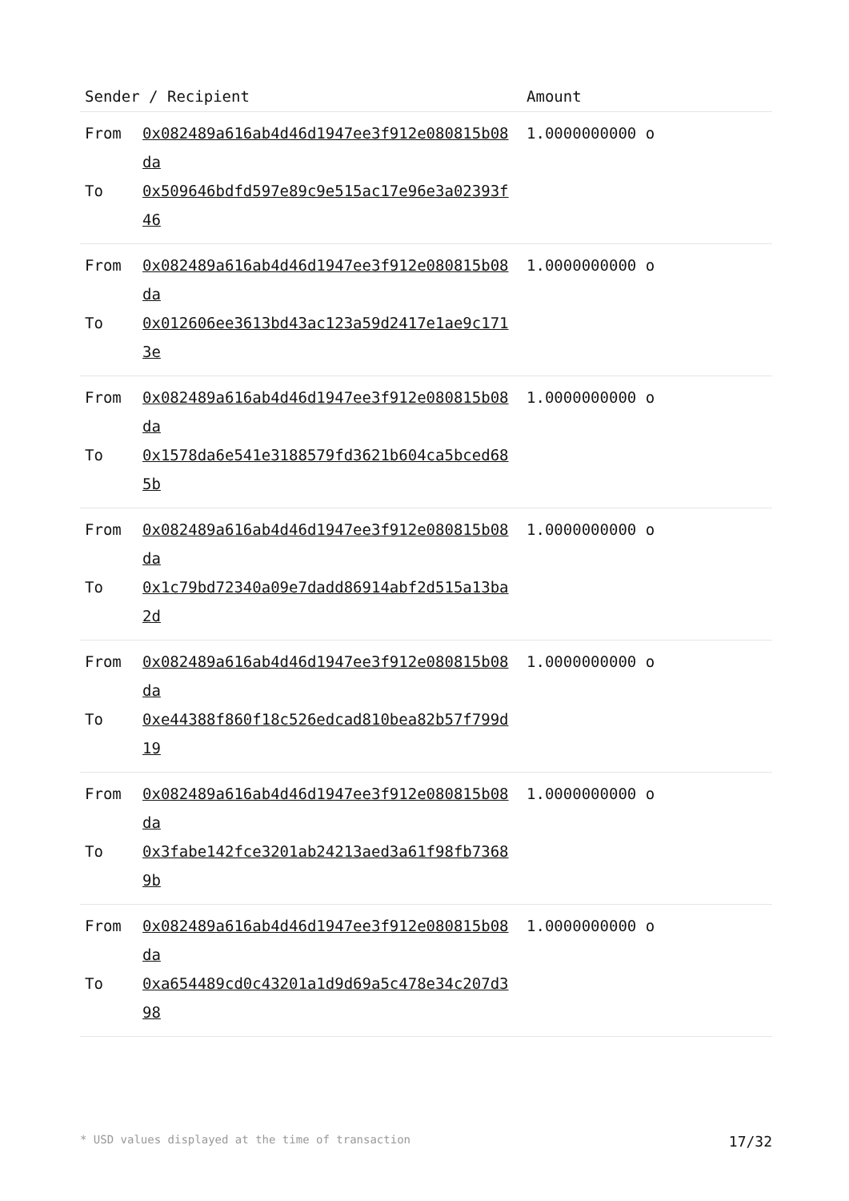| Sender / Recipient | Amount |
| --- | --- |
| From 0x082489a616ab4d46d1947ee3f912e080815b08da To 0x509646bdfd597e89c9e515ac17e96e3a02393f46 | 1.0000000000 o |
| From 0x082489a616ab4d46d1947ee3f912e080815b08da To 0x012606ee3613bd43ac123a59d2417e1ae9c1713e | 1.0000000000 o |
| From 0x082489a616ab4d46d1947ee3f912e080815b08da To 0x1578da6e541e3188579fd3621b604ca5bced685b | 1.0000000000 o |
| From 0x082489a616ab4d46d1947ee3f912e080815b08da To 0x1c79bd72340a09e7dadd86914abf2d515a13ba2d | 1.0000000000 o |
| From 0x082489a616ab4d46d1947ee3f912e080815b08da To 0xe44388f860f18c526edcad810bea82b57f799d19 | 1.0000000000 o |
| From 0x082489a616ab4d46d1947ee3f912e080815b08da To 0x3fabe142fce3201ab24213aed3a61f98fb73689b | 1.0000000000 o |
| From 0x082489a616ab4d46d1947ee3f912e080815b08da To 0xa654489cd0c43201a1d9d69a5c478e34c207d398 | 1.0000000000 o |
* USD values displayed at the time of transaction 17/32